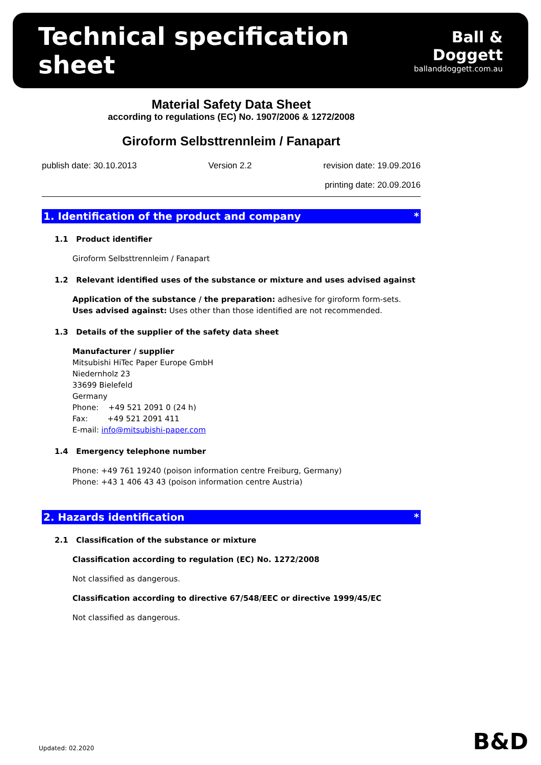Technical specification sheet
Ball & Doggett
ballanddoggett.com.au
Material Safety Data Sheet
according to regulations (EC) No. 1907/2006 & 1272/2008
Giroform Selbsttrennleim / Fanapart
publish date: 30.10.2013 Version 2.2 revision date: 19.09.2016
printing date: 20.09.2016
1. Identification of the product and company *
1.1 Product identifier
Giroform Selbsttrennleim / Fanapart
1.2 Relevant identified uses of the substance or mixture and uses advised against
Application of the substance / the preparation: adhesive for giroform form-sets.
Uses advised against: Uses other than those identified are not recommended.
1.3 Details of the supplier of the safety data sheet
Manufacturer / supplier
Mitsubishi HiTec Paper Europe GmbH
Niedernholz 23
33699 Bielefeld
Germany
Phone: +49 521 2091 0 (24 h)
Fax: +49 521 2091 411
E-mail: info@mitsubishi-paper.com
1.4 Emergency telephone number
Phone: +49 761 19240 (poison information centre Freiburg, Germany)
Phone: +43 1 406 43 43 (poison information centre Austria)
2. Hazards identification *
2.1 Classification of the substance or mixture
Classification according to regulation (EC) No. 1272/2008
Not classified as dangerous.
Classification according to directive 67/548/EEC or directive 1999/45/EC
Not classified as dangerous.
Updated: 02.2020 B&D